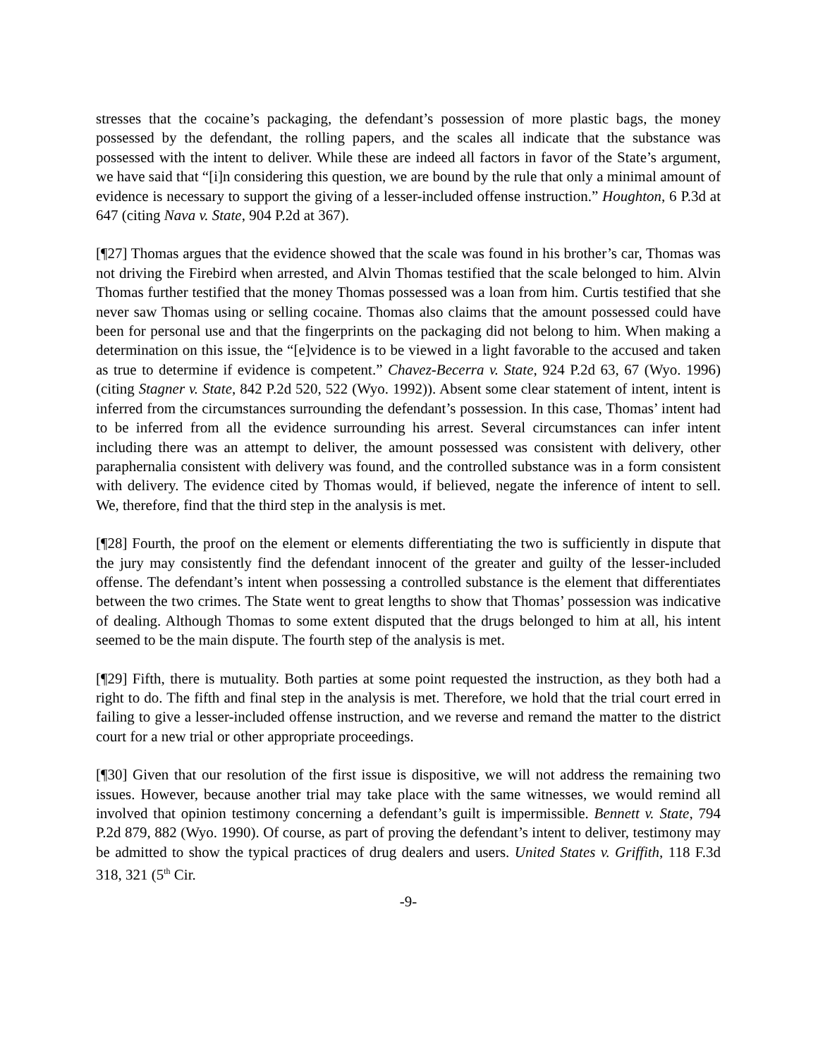stresses that the cocaine’s packaging, the defendant’s possession of more plastic bags, the money possessed by the defendant, the rolling papers, and the scales all indicate that the substance was possessed with the intent to deliver. While these are indeed all factors in favor of the State’s argument, we have said that “[i]n considering this question, we are bound by the rule that only a minimal amount of evidence is necessary to support the giving of a lesser-included offense instruction.” Houghton, 6 P.3d at 647 (citing Nava v. State, 904 P.2d at 367).
[¶27] Thomas argues that the evidence showed that the scale was found in his brother’s car, Thomas was not driving the Firebird when arrested, and Alvin Thomas testified that the scale belonged to him. Alvin Thomas further testified that the money Thomas possessed was a loan from him. Curtis testified that she never saw Thomas using or selling cocaine. Thomas also claims that the amount possessed could have been for personal use and that the fingerprints on the packaging did not belong to him. When making a determination on this issue, the “[e]vidence is to be viewed in a light favorable to the accused and taken as true to determine if evidence is competent.” Chavez-Becerra v. State, 924 P.2d 63, 67 (Wyo. 1996) (citing Stagner v. State, 842 P.2d 520, 522 (Wyo. 1992)). Absent some clear statement of intent, intent is inferred from the circumstances surrounding the defendant’s possession. In this case, Thomas’ intent had to be inferred from all the evidence surrounding his arrest. Several circumstances can infer intent including there was an attempt to deliver, the amount possessed was consistent with delivery, other paraphernalia consistent with delivery was found, and the controlled substance was in a form consistent with delivery. The evidence cited by Thomas would, if believed, negate the inference of intent to sell. We, therefore, find that the third step in the analysis is met.
[¶28] Fourth, the proof on the element or elements differentiating the two is sufficiently in dispute that the jury may consistently find the defendant innocent of the greater and guilty of the lesser-included offense. The defendant’s intent when possessing a controlled substance is the element that differentiates between the two crimes. The State went to great lengths to show that Thomas’ possession was indicative of dealing. Although Thomas to some extent disputed that the drugs belonged to him at all, his intent seemed to be the main dispute. The fourth step of the analysis is met.
[¶29] Fifth, there is mutuality. Both parties at some point requested the instruction, as they both had a right to do. The fifth and final step in the analysis is met. Therefore, we hold that the trial court erred in failing to give a lesser-included offense instruction, and we reverse and remand the matter to the district court for a new trial or other appropriate proceedings.
[¶30] Given that our resolution of the first issue is dispositive, we will not address the remaining two issues. However, because another trial may take place with the same witnesses, we would remind all involved that opinion testimony concerning a defendant’s guilt is impermissible. Bennett v. State, 794 P.2d 879, 882 (Wyo. 1990). Of course, as part of proving the defendant’s intent to deliver, testimony may be admitted to show the typical practices of drug dealers and users. United States v. Griffith, 118 F.3d 318, 321 (5<sup>th</sup> Cir.
-9-